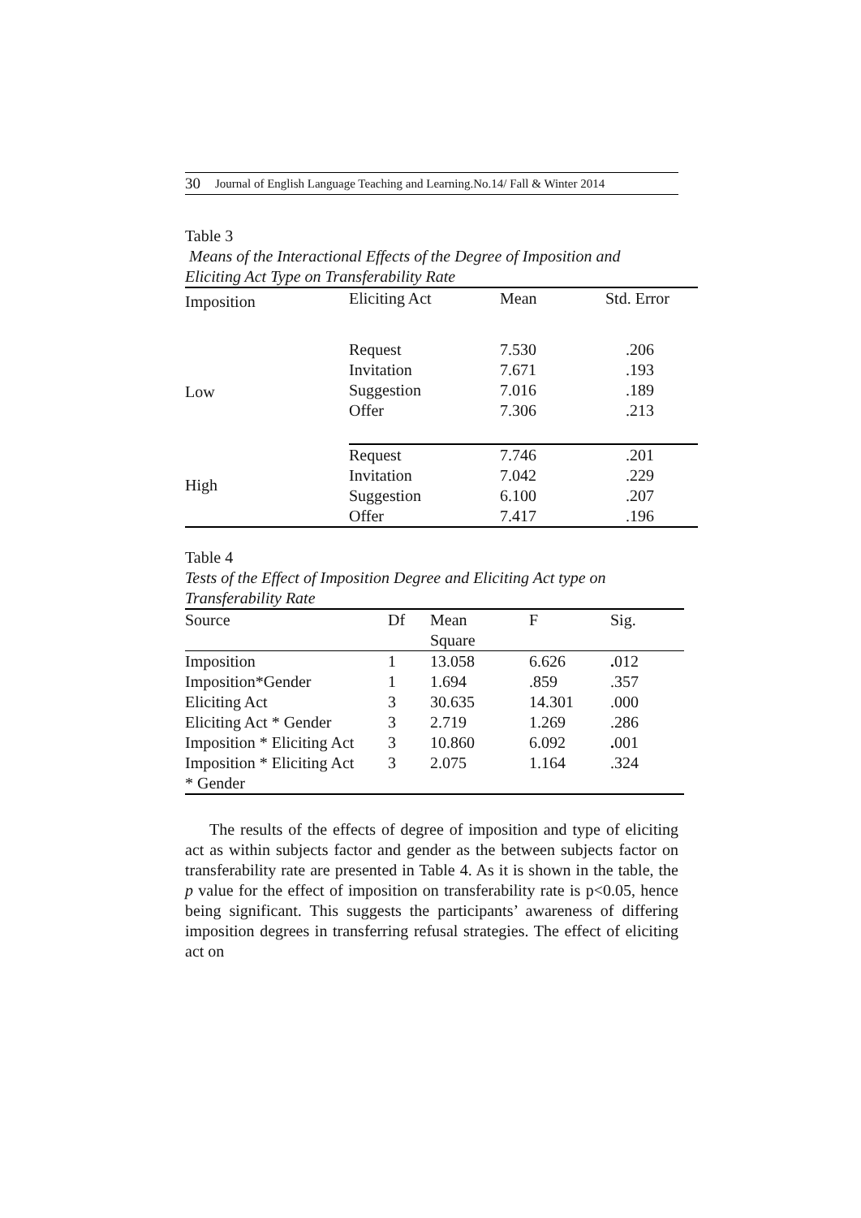30 Journal of English Language Teaching and Learning.No.14/ Fall & Winter 2014
Table 3
Means of the Interactional Effects of the Degree of Imposition and Eliciting Act Type on Transferability Rate
| Imposition | Eliciting Act | Mean | Std. Error |
| --- | --- | --- | --- |
| Low | Request Invitation Suggestion Offer | 7.530 7.671 7.016 7.306 | .206 .193 .189 .213 |
| High | Request Invitation Suggestion Offer | 7.746 7.042 6.100 7.417 | .201 .229 .207 .196 |
Table 4
Tests of the Effect of Imposition Degree and Eliciting Act type on Transferability Rate
| Source | Df | Mean Square | F | Sig. |
| --- | --- | --- | --- | --- |
| Imposition | 1 | 13.058 | 6.626 | . 012 |
| Imposition*Gender | 1 | 1.694 | .859 | .357 |
| Eliciting Act | 3 | 30.635 | 14.301 | .000 |
| Eliciting Act * Gender | 3 | 2.719 | 1.269 | .286 |
| Imposition * Eliciting Act | 3 | 10.860 | 6.092 | . 001 |
| Imposition * Eliciting Act * Gender | 3 | 2.075 | 1.164 | .324 |
The results of the effects of degree of imposition and type of eliciting act as within subjects factor and gender as the between subjects factor on transferability rate are presented in Table 4. As it is shown in the table, the p value for the effect of imposition on transferability rate is p<0.05, hence being significant. This suggests the participants’ awareness of differing imposition degrees in transferring refusal strategies. The effect of eliciting act on